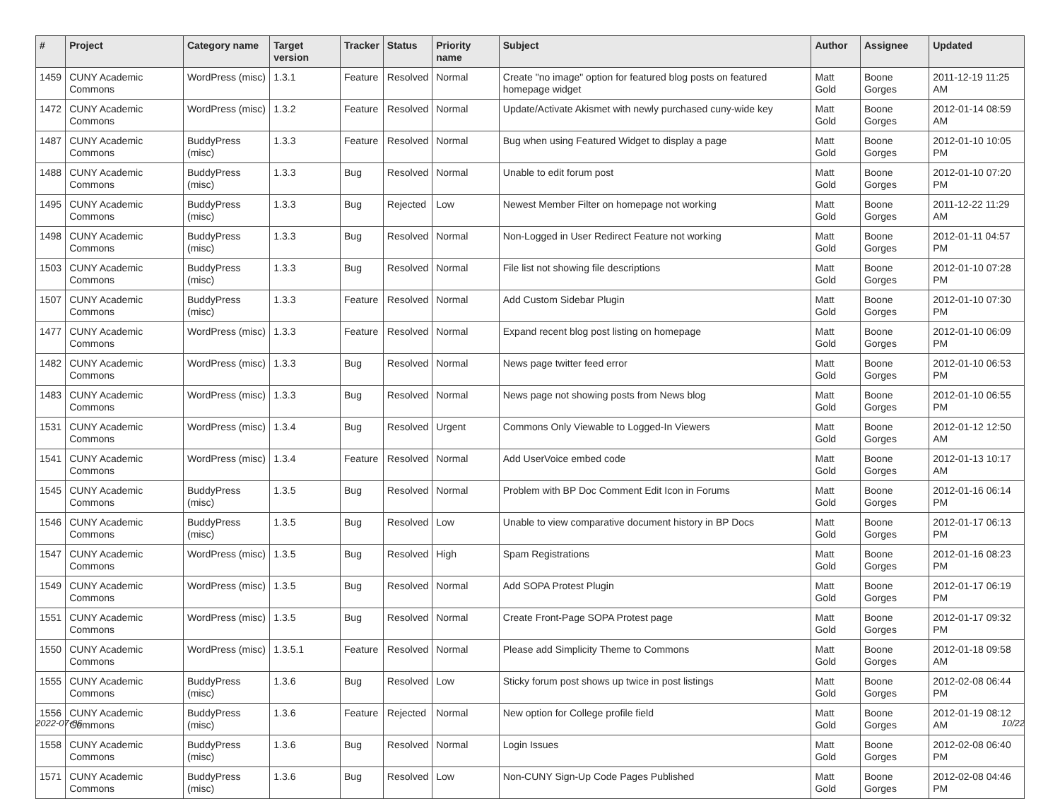| # | Project | Category name | Target version | Tracker | Status | Priority name | Subject | Author | Assignee | Updated |
| --- | --- | --- | --- | --- | --- | --- | --- | --- | --- | --- |
| 1459 | CUNY Academic Commons | WordPress (misc) | 1.3.1 | Feature | Resolved | Normal | Create "no image" option for featured blog posts on featured homepage widget | Matt Gold | Boone Gorges | 2011-12-19 11:25 AM |
| 1472 | CUNY Academic Commons | WordPress (misc) | 1.3.2 | Feature | Resolved | Normal | Update/Activate Akismet with newly purchased cuny-wide key | Matt Gold | Boone Gorges | 2012-01-14 08:59 AM |
| 1487 | CUNY Academic Commons | BuddyPress (misc) | 1.3.3 | Feature | Resolved | Normal | Bug when using Featured Widget to display a page | Matt Gold | Boone Gorges | 2012-01-10 10:05 PM |
| 1488 | CUNY Academic Commons | BuddyPress (misc) | 1.3.3 | Bug | Resolved | Normal | Unable to edit forum post | Matt Gold | Boone Gorges | 2012-01-10 07:20 PM |
| 1495 | CUNY Academic Commons | BuddyPress (misc) | 1.3.3 | Bug | Rejected | Low | Newest Member Filter on homepage not working | Matt Gold | Boone Gorges | 2011-12-22 11:29 AM |
| 1498 | CUNY Academic Commons | BuddyPress (misc) | 1.3.3 | Bug | Resolved | Normal | Non-Logged in User Redirect Feature not working | Matt Gold | Boone Gorges | 2012-01-11 04:57 PM |
| 1503 | CUNY Academic Commons | BuddyPress (misc) | 1.3.3 | Bug | Resolved | Normal | File list not showing file descriptions | Matt Gold | Boone Gorges | 2012-01-10 07:28 PM |
| 1507 | CUNY Academic Commons | BuddyPress (misc) | 1.3.3 | Feature | Resolved | Normal | Add Custom Sidebar Plugin | Matt Gold | Boone Gorges | 2012-01-10 07:30 PM |
| 1477 | CUNY Academic Commons | WordPress (misc) | 1.3.3 | Feature | Resolved | Normal | Expand recent blog post listing on homepage | Matt Gold | Boone Gorges | 2012-01-10 06:09 PM |
| 1482 | CUNY Academic Commons | WordPress (misc) | 1.3.3 | Bug | Resolved | Normal | News page twitter feed error | Matt Gold | Boone Gorges | 2012-01-10 06:53 PM |
| 1483 | CUNY Academic Commons | WordPress (misc) | 1.3.3 | Bug | Resolved | Normal | News page not showing posts from News blog | Matt Gold | Boone Gorges | 2012-01-10 06:55 PM |
| 1531 | CUNY Academic Commons | WordPress (misc) | 1.3.4 | Bug | Resolved | Urgent | Commons Only Viewable to Logged-In Viewers | Matt Gold | Boone Gorges | 2012-01-12 12:50 AM |
| 1541 | CUNY Academic Commons | WordPress (misc) | 1.3.4 | Feature | Resolved | Normal | Add UserVoice embed code | Matt Gold | Boone Gorges | 2012-01-13 10:17 AM |
| 1545 | CUNY Academic Commons | BuddyPress (misc) | 1.3.5 | Bug | Resolved | Normal | Problem with BP Doc Comment Edit Icon in Forums | Matt Gold | Boone Gorges | 2012-01-16 06:14 PM |
| 1546 | CUNY Academic Commons | BuddyPress (misc) | 1.3.5 | Bug | Resolved | Low | Unable to view comparative document history in BP Docs | Matt Gold | Boone Gorges | 2012-01-17 06:13 PM |
| 1547 | CUNY Academic Commons | WordPress (misc) | 1.3.5 | Bug | Resolved | High | Spam Registrations | Matt Gold | Boone Gorges | 2012-01-16 08:23 PM |
| 1549 | CUNY Academic Commons | WordPress (misc) | 1.3.5 | Bug | Resolved | Normal | Add SOPA Protest Plugin | Matt Gold | Boone Gorges | 2012-01-17 06:19 PM |
| 1551 | CUNY Academic Commons | WordPress (misc) | 1.3.5 | Bug | Resolved | Normal | Create Front-Page SOPA Protest page | Matt Gold | Boone Gorges | 2012-01-17 09:32 PM |
| 1550 | CUNY Academic Commons | WordPress (misc) | 1.3.5.1 | Feature | Resolved | Normal | Please add Simplicity Theme to Commons | Matt Gold | Boone Gorges | 2012-01-18 09:58 AM |
| 1555 | CUNY Academic Commons | BuddyPress (misc) | 1.3.6 | Bug | Resolved | Low | Sticky forum post shows up twice in post listings | Matt Gold | Boone Gorges | 2012-02-08 06:44 PM |
| 1556 | CUNY Academic Commons | BuddyPress (misc) | 1.3.6 | Feature | Rejected | Normal | New option for College profile field | Matt Gold | Boone Gorges | 2012-01-19 08:12 AM |
| 1558 | CUNY Academic Commons | BuddyPress (misc) | 1.3.6 | Bug | Resolved | Normal | Login Issues | Matt Gold | Boone Gorges | 2012-02-08 06:40 PM |
| 1571 | CUNY Academic Commons | BuddyPress (misc) | 1.3.6 | Bug | Resolved | Low | Non-CUNY Sign-Up Code Pages Published | Matt Gold | Boone Gorges | 2012-02-08 04:46 PM |
2022-07-06 10/22